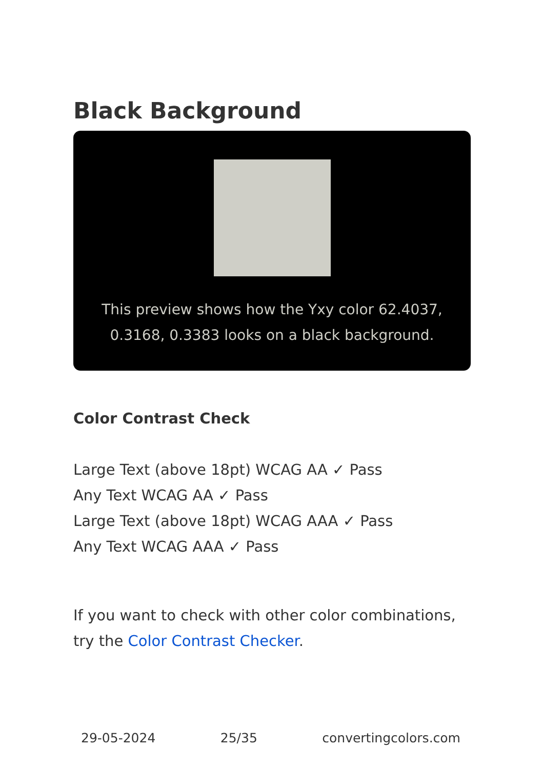Black Background
This preview shows how the Yxy color 62.4037, 0.3168, 0.3383 looks on a black background.
Color Contrast Check
Large Text (above 18pt) WCAG AA ✓ Pass
Any Text WCAG AA ✓ Pass
Large Text (above 18pt) WCAG AAA ✓ Pass
Any Text WCAG AAA ✓ Pass
If you want to check with other color combinations, try the Color Contrast Checker.
29-05-2024 25/35 convertingcolors.com